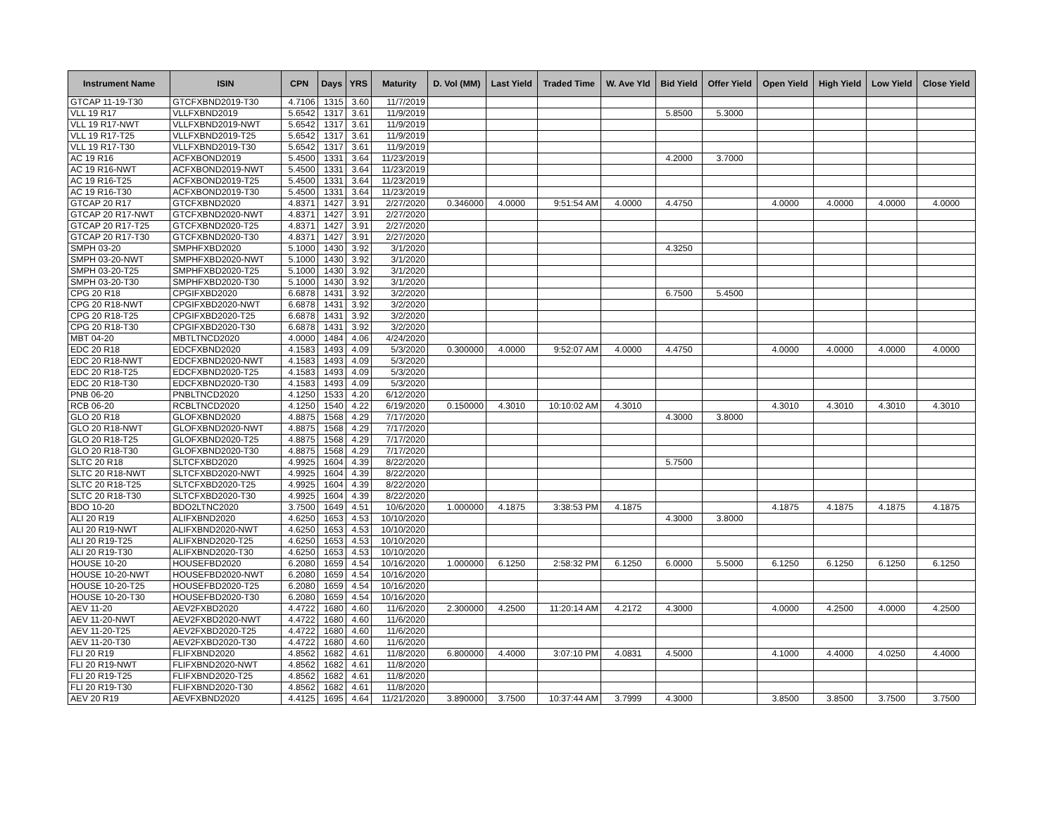| Instrument Name | ISIN | CPN | Days | YRS | Maturity | D. Vol (MM) | Last Yield | Traded Time | W. Ave Yld | Bid Yield | Offer Yield | Open Yield | High Yield | Low Yield | Close Yield |
| --- | --- | --- | --- | --- | --- | --- | --- | --- | --- | --- | --- | --- | --- | --- | --- |
| GTCAP 11-19-T30 | GTCFXBND2019-T30 | 4.7106 | 1315 | 3.60 | 11/7/2019 | | | | | | | | | | |
| VLL 19 R17 | VLLFXBND2019 | 5.6542 | 1317 | 3.61 | 11/9/2019 | | | | | 5.8500 | 5.3000 | | | | |
| VLL 19 R17-NWT | VLLFXBND2019-NWT | 5.6542 | 1317 | 3.61 | 11/9/2019 | | | | | | | | | | |
| VLL 19 R17-T25 | VLLFXBND2019-T25 | 5.6542 | 1317 | 3.61 | 11/9/2019 | | | | | | | | | | |
| VLL 19 R17-T30 | VLLFXBND2019-T30 | 5.6542 | 1317 | 3.61 | 11/9/2019 | | | | | | | | | | |
| AC 19 R16 | ACFXBOND2019 | 5.4500 | 1331 | 3.64 | 11/23/2019 | | | | | 4.2000 | 3.7000 | | | | |
| AC 19 R16-NWT | ACFXBOND2019-NWT | 5.4500 | 1331 | 3.64 | 11/23/2019 | | | | | | | | | | |
| AC 19 R16-T25 | ACFXBOND2019-T25 | 5.4500 | 1331 | 3.64 | 11/23/2019 | | | | | | | | | | |
| AC 19 R16-T30 | ACFXBOND2019-T30 | 5.4500 | 1331 | 3.64 | 11/23/2019 | | | | | | | | | | |
| GTCAP 20 R17 | GTCFXBND2020 | 4.8371 | 1427 | 3.91 | 2/27/2020 | 0.346000 | 4.0000 | 9:51:54 AM | 4.0000 | 4.4750 | | 4.0000 | 4.0000 | 4.0000 | 4.0000 |
| GTCAP 20 R17-NWT | GTCFXBND2020-NWT | 4.8371 | 1427 | 3.91 | 2/27/2020 | | | | | | | | | | |
| GTCAP 20 R17-T25 | GTCFXBND2020-T25 | 4.8371 | 1427 | 3.91 | 2/27/2020 | | | | | | | | | | |
| GTCAP 20 R17-T30 | GTCFXBND2020-T30 | 4.8371 | 1427 | 3.91 | 2/27/2020 | | | | | | | | | | |
| SMPH 03-20 | SMPHFXBD2020 | 5.1000 | 1430 | 3.92 | 3/1/2020 | | | | | 4.3250 | | | | | |
| SMPH 03-20-NWT | SMPHFXBD2020-NWT | 5.1000 | 1430 | 3.92 | 3/1/2020 | | | | | | | | | | |
| SMPH 03-20-T25 | SMPHFXBD2020-T25 | 5.1000 | 1430 | 3.92 | 3/1/2020 | | | | | | | | | | |
| SMPH 03-20-T30 | SMPHFXBD2020-T30 | 5.1000 | 1430 | 3.92 | 3/1/2020 | | | | | | | | | | |
| CPG 20 R18 | CPGIFXBD2020 | 6.6878 | 1431 | 3.92 | 3/2/2020 | | | | | 6.7500 | 5.4500 | | | | |
| CPG 20 R18-NWT | CPGIFXBD2020-NWT | 6.6878 | 1431 | 3.92 | 3/2/2020 | | | | | | | | | | |
| CPG 20 R18-T25 | CPGIFXBD2020-T25 | 6.6878 | 1431 | 3.92 | 3/2/2020 | | | | | | | | | | |
| CPG 20 R18-T30 | CPGIFXBD2020-T30 | 6.6878 | 1431 | 3.92 | 3/2/2020 | | | | | | | | | | |
| MBT 04-20 | MBTLTNCD2020 | 4.0000 | 1484 | 4.06 | 4/24/2020 | | | | | | | | | | |
| EDC 20 R18 | EDCFXBND2020 | 4.1583 | 1493 | 4.09 | 5/3/2020 | 0.300000 | 4.0000 | 9:52:07 AM | 4.0000 | 4.4750 | | 4.0000 | 4.0000 | 4.0000 | 4.0000 |
| EDC 20 R18-NWT | EDCFXBND2020-NWT | 4.1583 | 1493 | 4.09 | 5/3/2020 | | | | | | | | | | |
| EDC 20 R18-T25 | EDCFXBND2020-T25 | 4.1583 | 1493 | 4.09 | 5/3/2020 | | | | | | | | | | |
| EDC 20 R18-T30 | EDCFXBND2020-T30 | 4.1583 | 1493 | 4.09 | 5/3/2020 | | | | | | | | | | |
| PNB 06-20 | PNBLTNCD2020 | 4.1250 | 1533 | 4.20 | 6/12/2020 | | | | | | | | | | |
| RCB 06-20 | RCBLTNCD2020 | 4.1250 | 1540 | 4.22 | 6/19/2020 | 0.150000 | 4.3010 | 10:10:02 AM | 4.3010 | | | 4.3010 | 4.3010 | 4.3010 | 4.3010 |
| GLO 20 R18 | GLOFXBND2020 | 4.8875 | 1568 | 4.29 | 7/17/2020 | | | | | 4.3000 | 3.8000 | | | | |
| GLO 20 R18-NWT | GLOFXBND2020-NWT | 4.8875 | 1568 | 4.29 | 7/17/2020 | | | | | | | | | | |
| GLO 20 R18-T25 | GLOFXBND2020-T25 | 4.8875 | 1568 | 4.29 | 7/17/2020 | | | | | | | | | | |
| GLO 20 R18-T30 | GLOFXBND2020-T30 | 4.8875 | 1568 | 4.29 | 7/17/2020 | | | | | | | | | | |
| SLTC 20 R18 | SLTCFXBD2020 | 4.9925 | 1604 | 4.39 | 8/22/2020 | | | | | 5.7500 | | | | | |
| SLTC 20 R18-NWT | SLTCFXBD2020-NWT | 4.9925 | 1604 | 4.39 | 8/22/2020 | | | | | | | | | | |
| SLTC 20 R18-T25 | SLTCFXBD2020-T25 | 4.9925 | 1604 | 4.39 | 8/22/2020 | | | | | | | | | | |
| SLTC 20 R18-T30 | SLTCFXBD2020-T30 | 4.9925 | 1604 | 4.39 | 8/22/2020 | | | | | | | | | | |
| BDO 10-20 | BDO2LTNC2020 | 3.7500 | 1649 | 4.51 | 10/6/2020 | 1.000000 | 4.1875 | 3:38:53 PM | 4.1875 | | | 4.1875 | 4.1875 | 4.1875 | 4.1875 |
| ALI 20 R19 | ALIFXBND2020 | 4.6250 | 1653 | 4.53 | 10/10/2020 | | | | | 4.3000 | 3.8000 | | | | |
| ALI 20 R19-NWT | ALIFXBND2020-NWT | 4.6250 | 1653 | 4.53 | 10/10/2020 | | | | | | | | | | |
| ALI 20 R19-T25 | ALIFXBND2020-T25 | 4.6250 | 1653 | 4.53 | 10/10/2020 | | | | | | | | | | |
| ALI 20 R19-T30 | ALIFXBND2020-T30 | 4.6250 | 1653 | 4.53 | 10/10/2020 | | | | | | | | | | |
| HOUSE 10-20 | HOUSEFBD2020 | 6.2080 | 1659 | 4.54 | 10/16/2020 | 1.000000 | 6.1250 | 2:58:32 PM | 6.1250 | 6.0000 | 5.5000 | 6.1250 | 6.1250 | 6.1250 | 6.1250 |
| HOUSE 10-20-NWT | HOUSEFBD2020-NWT | 6.2080 | 1659 | 4.54 | 10/16/2020 | | | | | | | | | | |
| HOUSE 10-20-T25 | HOUSEFBD2020-T25 | 6.2080 | 1659 | 4.54 | 10/16/2020 | | | | | | | | | | |
| HOUSE 10-20-T30 | HOUSEFBD2020-T30 | 6.2080 | 1659 | 4.54 | 10/16/2020 | | | | | | | | | | |
| AEV 11-20 | AEV2FXBD2020 | 4.4722 | 1680 | 4.60 | 11/6/2020 | 2.300000 | 4.2500 | 11:20:14 AM | 4.2172 | 4.3000 | | 4.0000 | 4.2500 | 4.0000 | 4.2500 |
| AEV 11-20-NWT | AEV2FXBD2020-NWT | 4.4722 | 1680 | 4.60 | 11/6/2020 | | | | | | | | | | |
| AEV 11-20-T25 | AEV2FXBD2020-T25 | 4.4722 | 1680 | 4.60 | 11/6/2020 | | | | | | | | | | |
| AEV 11-20-T30 | AEV2FXBD2020-T30 | 4.4722 | 1680 | 4.60 | 11/6/2020 | | | | | | | | | | |
| FLI 20 R19 | FLIFXBND2020 | 4.8562 | 1682 | 4.61 | 11/8/2020 | 6.800000 | 4.4000 | 3:07:10 PM | 4.0831 | 4.5000 | | 4.1000 | 4.4000 | 4.0250 | 4.4000 |
| FLI 20 R19-NWT | FLIFXBND2020-NWT | 4.8562 | 1682 | 4.61 | 11/8/2020 | | | | | | | | | | |
| FLI 20 R19-T25 | FLIFXBND2020-T25 | 4.8562 | 1682 | 4.61 | 11/8/2020 | | | | | | | | | | |
| FLI 20 R19-T30 | FLIFXBND2020-T30 | 4.8562 | 1682 | 4.61 | 11/8/2020 | | | | | | | | | | |
| AEV 20 R19 | AEVFXBND2020 | 4.4125 | 1695 | 4.64 | 11/21/2020 | 3.890000 | 3.7500 | 10:37:44 AM | 3.7999 | 4.3000 | | 3.8500 | 3.8500 | 3.7500 | 3.7500 |